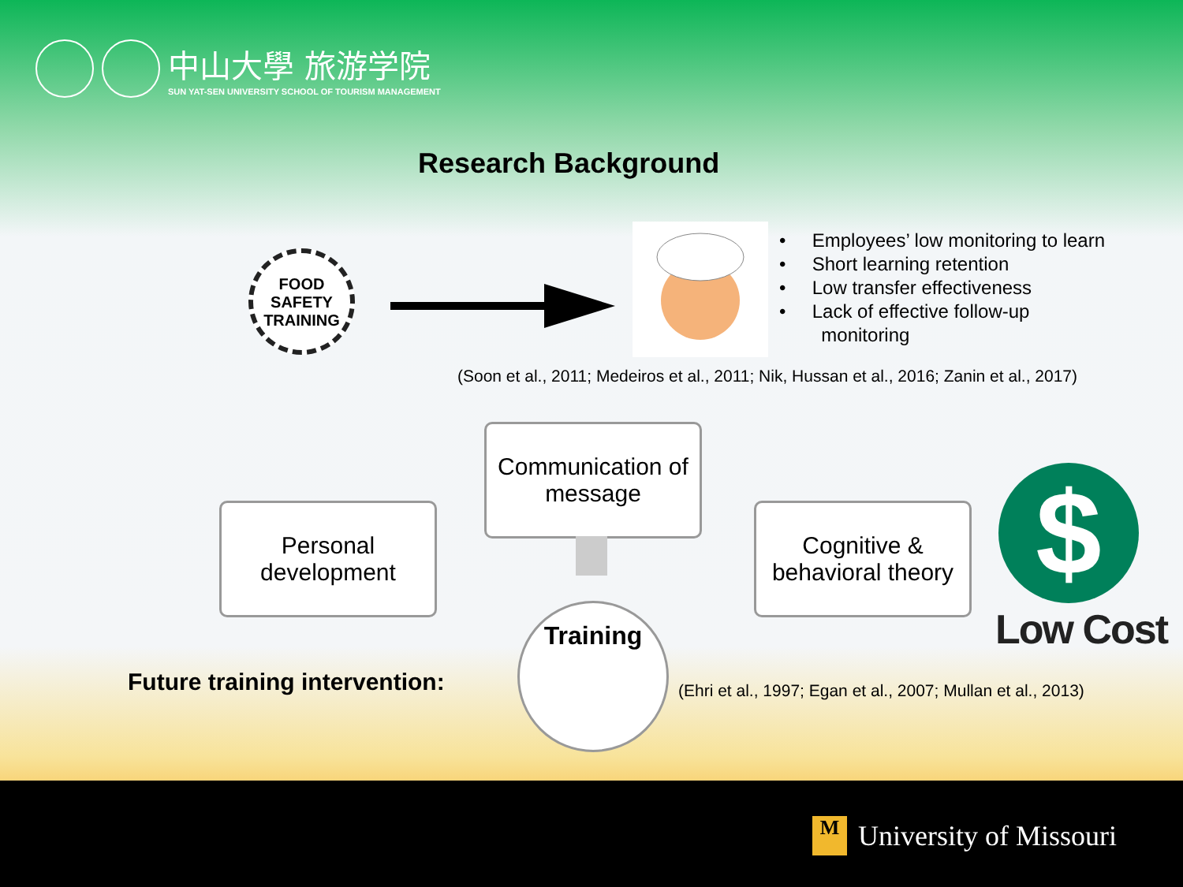中山大學 旅游学院
SUN YAT-SEN UNIVERSITY SCHOOL OF TOURISM MANAGEMENT
Research Background
FOOD
SAFETY
TRAINING
• Employees’ low monitoring to learn
• Short learning retention
• Low transfer effectiveness
• Lack of effective follow-up
monitoring
(Soon et al., 2011; Medeiros et al., 2011; Nik, Hussan et al., 2016; Zanin et al., 2017)
Communication of message
Personal development
Cognitive & behavioral theory
Training
$
Low Cost
Future training intervention:
(Ehri et al., 1997; Egan et al., 2007; Mullan et al., 2013)
M University of Missouri